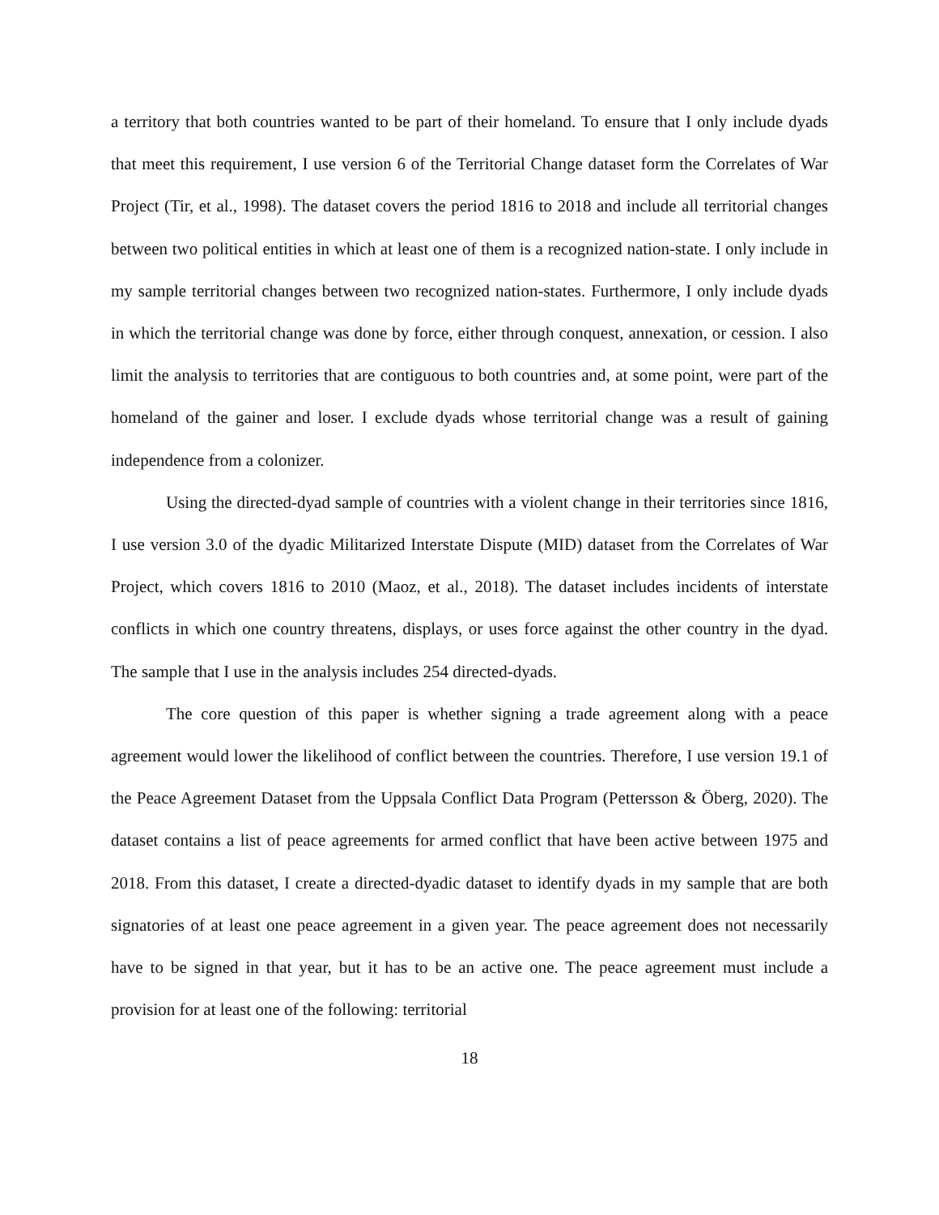a territory that both countries wanted to be part of their homeland. To ensure that I only include dyads that meet this requirement, I use version 6 of the Territorial Change dataset form the Correlates of War Project (Tir, et al., 1998). The dataset covers the period 1816 to 2018 and include all territorial changes between two political entities in which at least one of them is a recognized nation-state. I only include in my sample territorial changes between two recognized nation-states. Furthermore, I only include dyads in which the territorial change was done by force, either through conquest, annexation, or cession. I also limit the analysis to territories that are contiguous to both countries and, at some point, were part of the homeland of the gainer and loser. I exclude dyads whose territorial change was a result of gaining independence from a colonizer.
Using the directed-dyad sample of countries with a violent change in their territories since 1816, I use version 3.0 of the dyadic Militarized Interstate Dispute (MID) dataset from the Correlates of War Project, which covers 1816 to 2010 (Maoz, et al., 2018). The dataset includes incidents of interstate conflicts in which one country threatens, displays, or uses force against the other country in the dyad. The sample that I use in the analysis includes 254 directed-dyads.
The core question of this paper is whether signing a trade agreement along with a peace agreement would lower the likelihood of conflict between the countries. Therefore, I use version 19.1 of the Peace Agreement Dataset from the Uppsala Conflict Data Program (Pettersson & Öberg, 2020). The dataset contains a list of peace agreements for armed conflict that have been active between 1975 and 2018. From this dataset, I create a directed-dyadic dataset to identify dyads in my sample that are both signatories of at least one peace agreement in a given year. The peace agreement does not necessarily have to be signed in that year, but it has to be an active one. The peace agreement must include a provision for at least one of the following: territorial
18